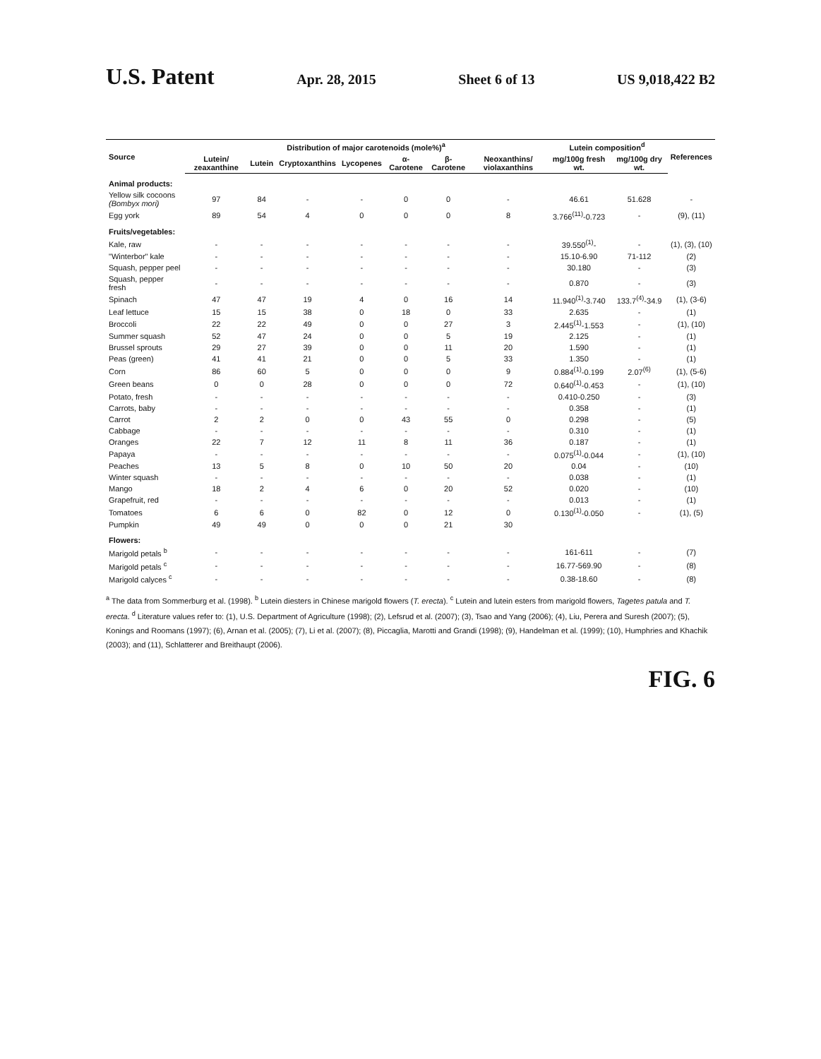U.S. Patent
Apr. 28, 2015 Sheet 6 of 13 US 9,018,422 B2
| Source | Distribution of major carotenoids (mole%)<sup>a</sup> | | | | | | | Lutein composition<sup>d</sup> | | References |
| --- | --- | --- | --- | --- | --- | --- | --- | --- | --- | --- |
| | Lutein/ zeaxanthine | Lutein | Cryptoxanthins | Lycopenes | α-Carotene | β-Carotene | Neoxanthins/ violaxanthins | mg/100g fresh wt. | mg/100g dry wt. | |
| Animal products: | | | | | | | | | | |
| Yellow silk cocoons (Bombyx mori) | 97 | 84 | - | - | 0 | 0 | - | 46.61 | 51.628 | - |
| Egg york | 89 | 54 | 4 | 0 | 0 | 0 | 8 | 3.766<sup>(11)</sup>-0.723 | - | (9), (11) |
| Fruits/vegetables: | | | | | | | | | | |
| Kale, raw | - | - | - | - | - | - | - | 39.550<sup>(1)</sup>- | - | (1), (3), (10) |
| "Winterbor" kale | - | - | - | - | - | - | - | 15.10-6.90 | 71-112 | (2) |
| Squash, pepper peel | - | - | - | - | - | - | - | 30.180 | - | (3) |
| Squash, pepper fresh | - | - | - | - | - | - | - | 0.870 | - | (3) |
| Spinach | 47 | 47 | 19 | 4 | 0 | 16 | 14 | 11.940<sup>(1)</sup>-3.740 | 133.7<sup>(4)</sup>-34.9 | (1), (3-6) |
| Leaf lettuce | 15 | 15 | 38 | 0 | 18 | 0 | 33 | 2.635 | - | (1) |
| Broccoli | 22 | 22 | 49 | 0 | 0 | 27 | 3 | 2.445<sup>(1)</sup>-1.553 | - | (1), (10) |
| Summer squash | 52 | 47 | 24 | 0 | 0 | 5 | 19 | 2.125 | - | (1) |
| Brussel sprouts | 29 | 27 | 39 | 0 | 0 | 11 | 20 | 1.590 | - | (1) |
| Peas (green) | 41 | 41 | 21 | 0 | 0 | 5 | 33 | 1.350 | - | (1) |
| Corn | 86 | 60 | 5 | 0 | 0 | 0 | 9 | 0.884<sup>(1)</sup>-0.199 | 2.07<sup>(6)</sup> | (1), (5-6) |
| Green beans | 0 | 0 | 28 | 0 | 0 | 0 | 72 | 0.640<sup>(1)</sup>-0.453 | - | (1), (10) |
| Potato, fresh | - | - | - | - | - | - | - | 0.410-0.250 | - | (3) |
| Carrots, baby | - | - | - | - | - | - | - | 0.358 | - | (1) |
| Carrot | 2 | 2 | 0 | 0 | 43 | 55 | 0 | 0.298 | - | (5) |
| Cabbage | - | - | - | - | - | - | - | 0.310 | - | (1) |
| Oranges | 22 | 7 | 12 | 11 | 8 | 11 | 36 | 0.187 | - | (1) |
| Papaya | - | - | - | - | - | - | - | 0.075<sup>(1)</sup>-0.044 | - | (1), (10) |
| Peaches | 13 | 5 | 8 | 0 | 10 | 50 | 20 | 0.04 | - | (10) |
| Winter squash | - | - | - | - | - | - | - | 0.038 | - | (1) |
| Mango | 18 | 2 | 4 | 6 | 0 | 20 | 52 | 0.020 | - | (10) |
| Grapefruit, red | - | - | - | - | - | - | - | 0.013 | - | (1) |
| Tomatoes | 6 | 6 | 0 | 82 | 0 | 12 | 0 | 0.130<sup>(1)</sup>-0.050 | - | (1), (5) |
| Pumpkin | 49 | 49 | 0 | 0 | 0 | 21 | 30 | | | |
| Flowers: | | | | | | | | | | |
| Marigold petals <sup>b</sup> | - | - | - | - | - | - | - | 161-611 | - | (7) |
| Marigold petals <sup>c</sup> | - | - | - | - | - | - | - | 16.77-569.90 | - | (8) |
| Marigold calyces <sup>c</sup> | - | - | - | - | - | - | - | 0.38-18.60 | - | (8) |
<sup>a</sup> The data from Sommerburg et al. (1998). <sup>b</sup> Lutein diesters in Chinese marigold flowers (T. erecta). <sup>c</sup> Lutein and lutein esters from marigold flowers, Tagetes patula and T. erecta. <sup>d</sup> Literature values refer to: (1), U.S. Department of Agriculture (1998); (2), Lefsrud et al. (2007); (3), Tsao and Yang (2006); (4), Liu, Perera and Suresh (2007); (5), Konings and Roomans (1997); (6), Arnan et al. (2005); (7), Li et al. (2007); (8), Piccaglia, Marotti and Grandi (1998); (9), Handelman et al. (1999); (10), Humphries and Khachik (2003); and (11), Schlatterer and Breithaupt (2006).
FIG. 6